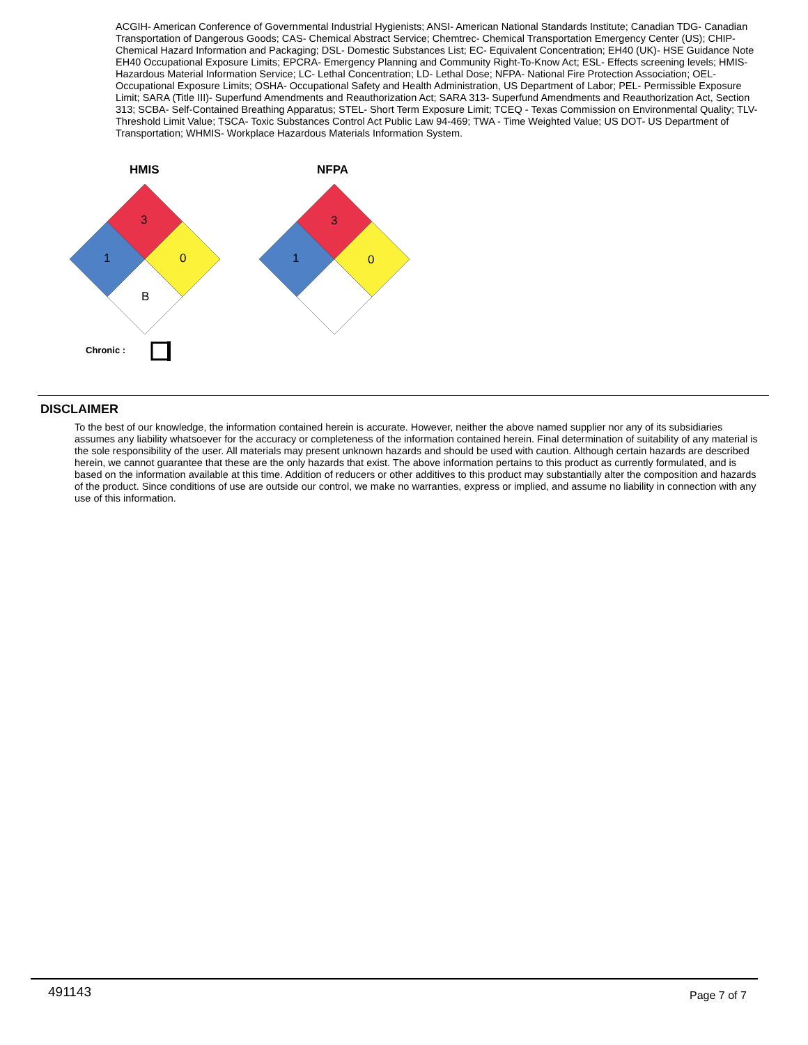ACGIH- American Conference of Governmental Industrial Hygienists; ANSI- American National Standards Institute; Canadian TDG- Canadian Transportation of Dangerous Goods; CAS- Chemical Abstract Service; Chemtrec- Chemical Transportation Emergency Center (US); CHIP- Chemical Hazard Information and Packaging; DSL- Domestic Substances List; EC- Equivalent Concentration; EH40 (UK)- HSE Guidance Note EH40 Occupational Exposure Limits; EPCRA- Emergency Planning and Community Right-To-Know Act; ESL- Effects screening levels; HMIS- Hazardous Material Information Service; LC- Lethal Concentration; LD- Lethal Dose; NFPA- National Fire Protection Association; OEL- Occupational Exposure Limits; OSHA- Occupational Safety and Health Administration, US Department of Labor; PEL- Permissible Exposure Limit; SARA (Title III)- Superfund Amendments and Reauthorization Act; SARA 313- Superfund Amendments and Reauthorization Act, Section 313; SCBA- Self-Contained Breathing Apparatus; STEL- Short Term Exposure Limit; TCEQ - Texas Commission on Environmental Quality; TLV- Threshold Limit Value; TSCA- Toxic Substances Control Act Public Law 94-469; TWA - Time Weighted Value; US DOT- US Department of Transportation; WHMIS- Workplace Hazardous Materials Information System.
3
1
0
B
3
1
0
HMIS NFPA
Chronic :
DISCLAIMER
To the best of our knowledge, the information contained herein is accurate. However, neither the above named supplier nor any of its subsidiaries assumes any liability whatsoever for the accuracy or completeness of the information contained herein. Final determination of suitability of any material is the sole responsibility of the user. All materials may present unknown hazards and should be used with caution. Although certain hazards are described herein, we cannot guarantee that these are the only hazards that exist. The above information pertains to this product as currently formulated, and is based on the information available at this time. Addition of reducers or other additives to this product may substantially alter the composition and hazards of the product. Since conditions of use are outside our control, we make no warranties, express or implied, and assume no liability in connection with any use of this information.
491143 Page 7 of 7